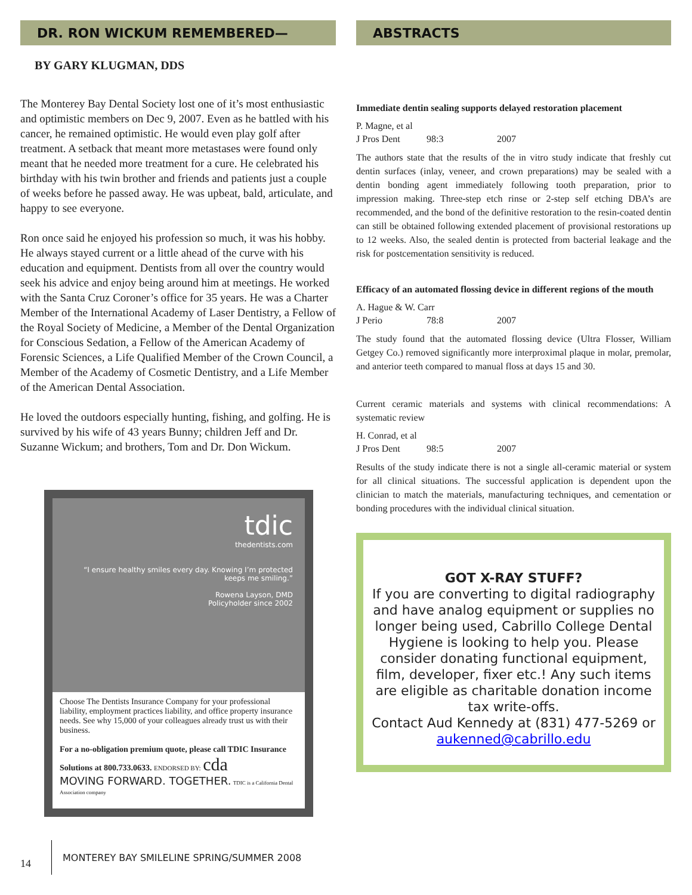DR. RON WICKUM REMEMBERED—
BY GARY KLUGMAN, DDS
The Monterey Bay Dental Society lost one of it’s most enthusiastic and optimistic members on Dec 9, 2007. Even as he battled with his cancer, he remained optimistic. He would even play golf after treatment. A setback that meant more metastases were found only meant that he needed more treatment for a cure. He celebrated his birthday with his twin brother and friends and patients just a couple of weeks before he passed away. He was upbeat, bald, articulate, and happy to see everyone.
Ron once said he enjoyed his profession so much, it was his hobby. He always stayed current or a little ahead of the curve with his education and equipment. Dentists from all over the country would seek his advice and enjoy being around him at meetings. He worked with the Santa Cruz Coroner’s office for 35 years. He was a Charter Member of the International Academy of Laser Dentistry, a Fellow of the Royal Society of Medicine, a Member of the Dental Organization for Conscious Sedation, a Fellow of the American Academy of Forensic Sciences, a Life Qualified Member of the Crown Council, a Member of the Academy of Cosmetic Dentistry, and a Life Member of the American Dental Association.
He loved the outdoors especially hunting, fishing, and golfing. He is survived by his wife of 43 years Bunny; children Jeff and Dr. Suzanne Wickum; and brothers, Tom and Dr. Don Wickum.
tdic
thedentists.com
“I ensure healthy smiles every day. Knowing I’m protected keeps me smiling.”
Rowena Layson, DMD
Policyholder since 2002
Choose The Dentists Insurance Company for your professional liability, employment practices liability, and office property insurance needs. See why 15,000 of your colleagues already trust us with their business.
For a no-obligation premium quote, please call TDIC Insurance Solutions at 800.733.0633. ENDORSED BY: cda
MOVING FORWARD. TOGETHER. TDIC is a California Dental Association company
ABSTRACTS
Immediate dentin sealing supports delayed restoration placement
P. Magne, et al
J Pros Dent 98:3 2007
The authors state that the results of the in vitro study indicate that freshly cut dentin surfaces (inlay, veneer, and crown preparations) may be sealed with a dentin bonding agent immediately following tooth preparation, prior to impression making. Three-step etch rinse or 2-step self etching DBA’s are recommended, and the bond of the definitive restoration to the resin-coated dentin can still be obtained following extended placement of provisional restorations up to 12 weeks. Also, the sealed dentin is protected from bacterial leakage and the risk for postcementation sensitivity is reduced.
Efficacy of an automated flossing device in different regions of the mouth
A. Hague & W. Carr
J Perio 78:8 2007
The study found that the automated flossing device (Ultra Flosser, William Getgey Co.) removed significantly more interproximal plaque in molar, premolar, and anterior teeth compared to manual floss at days 15 and 30.
Current ceramic materials and systems with clinical recommendations: A systematic review
H. Conrad, et al
J Pros Dent 98:5 2007
Results of the study indicate there is not a single all-ceramic material or system for all clinical situations. The successful application is dependent upon the clinician to match the materials, manufacturing techniques, and cementation or bonding procedures with the individual clinical situation.
GOT X-RAY STUFF?
If you are converting to digital radiography and have analog equipment or supplies no longer being used, Cabrillo College Dental Hygiene is looking to help you. Please consider donating functional equipment, film, developer, fixer etc.! Any such items are eligible as charitable donation income tax write-offs.
Contact Aud Kennedy at (831) 477-5269 or aukenned@cabrillo.edu
14
MONTEREY BAY SMILELINE SPRING/SUMMER 2008